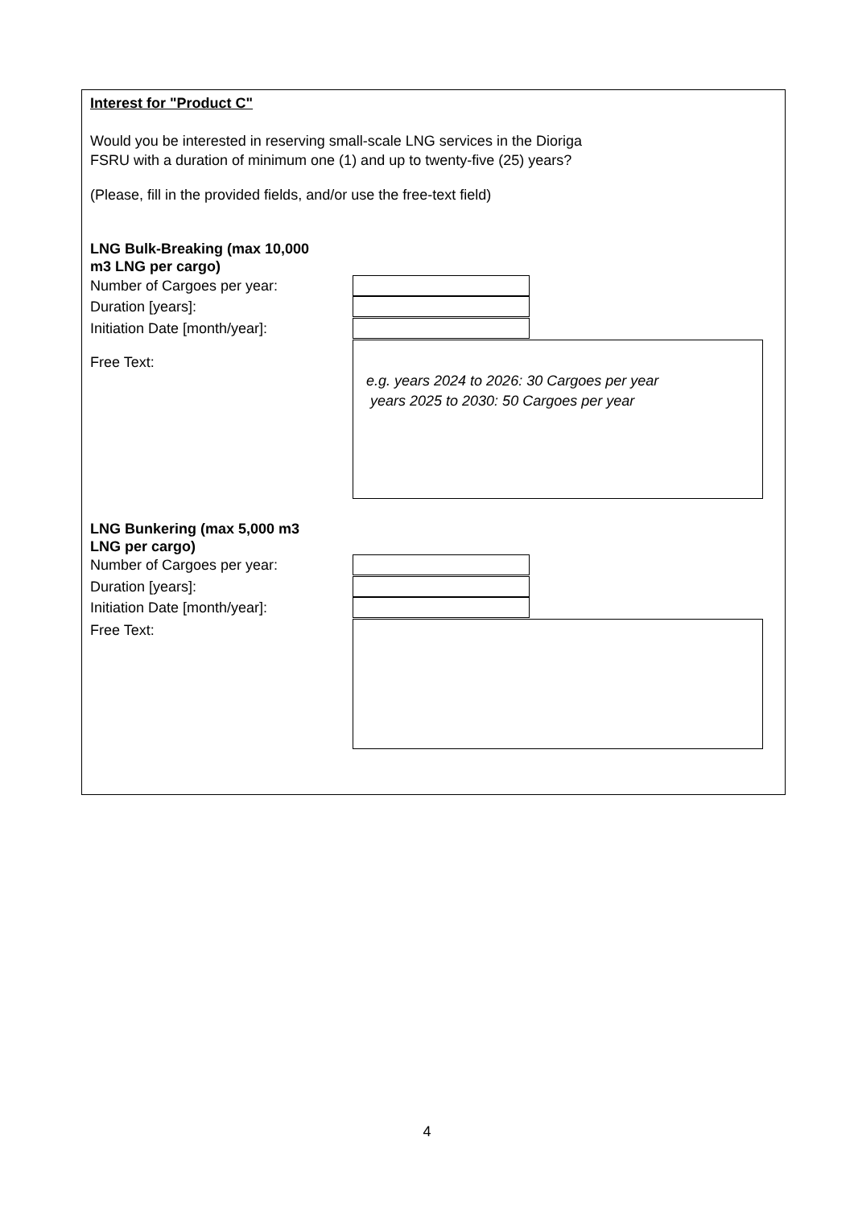Interest for "Product C"
Would you be interested in reserving small-scale LNG services in the Dioriga
FSRU with a duration of minimum one (1) and up to twenty-five (25) years?
(Please, fill in the provided fields, and/or use the free-text field)
LNG Bulk-Breaking (max 10,000
m3 LNG per cargo)
Number of Cargoes per year:
Duration [years]:
Initiation Date [month/year]:
Free Text:
e.g. years 2024 to 2026: 30 Cargoes per year
years 2025 to 2030: 50 Cargoes per year
LNG Bunkering (max 5,000 m3
LNG per cargo)
Number of Cargoes per year:
Duration [years]:
Initiation Date [month/year]:
Free Text:
4